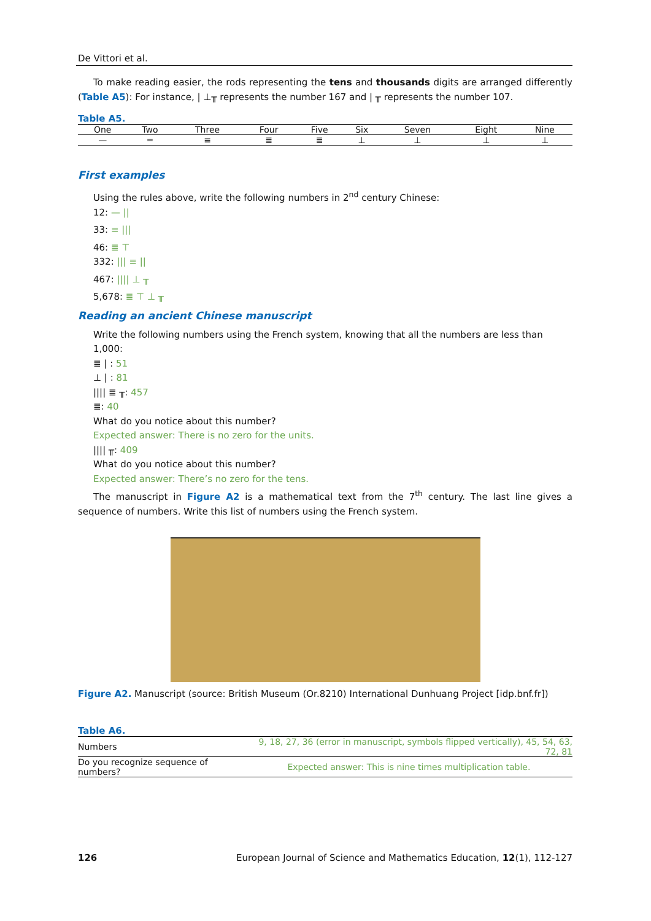De Vittori et al.
To make reading easier, the rods representing the tens and thousands digits are arranged differently (Table A5): For instance, | ⊥╥ represents the number 167 and | ╥ represents the number 107.
Table A5.
| One | Two | Three | Four | Five | Six | Seven | Eight | Nine |
| --- | --- | --- | --- | --- | --- | --- | --- | --- |
| — | ═ | ≡ | ≣ | ≣ | ⊥ | ⊥ | ⊥ | ⊥ |
First examples
Using the rules above, write the following numbers in 2<sup>nd</sup> century Chinese:
12: — ||
33: ≡ |||
46: ≣ ⊤
332: ||| ≡ ||
467: |||| ⊥ ╥
5,678: ≣ ⊤ ⊥ ╥
Reading an ancient Chinese manuscript
Write the following numbers using the French system, knowing that all the numbers are less than 1,000:
≣ | : 51
⊥ | : 81
|||| ≣ ╥: 457
≣: 40
What do you notice about this number?
Expected answer: There is no zero for the units.
|||| ╥: 409
What do you notice about this number?
Expected answer: There’s no zero for the tens.
The manuscript in Figure A2 is a mathematical text from the 7<sup>th</sup> century. The last line gives a sequence of numbers. Write this list of numbers using the French system.
Figure A2. Manuscript (source: British Museum (Or.8210) International Dunhuang Project [idp.bnf.fr])
Table A6.
| Numbers | 9, 18, 27, 36 (error in manuscript, symbols flipped vertically), 45, 54, 63, 72, 81 |
| Do you recognize sequence of numbers? | Expected answer: This is nine times multiplication table. |
126 European Journal of Science and Mathematics Education, 12(1), 112-127